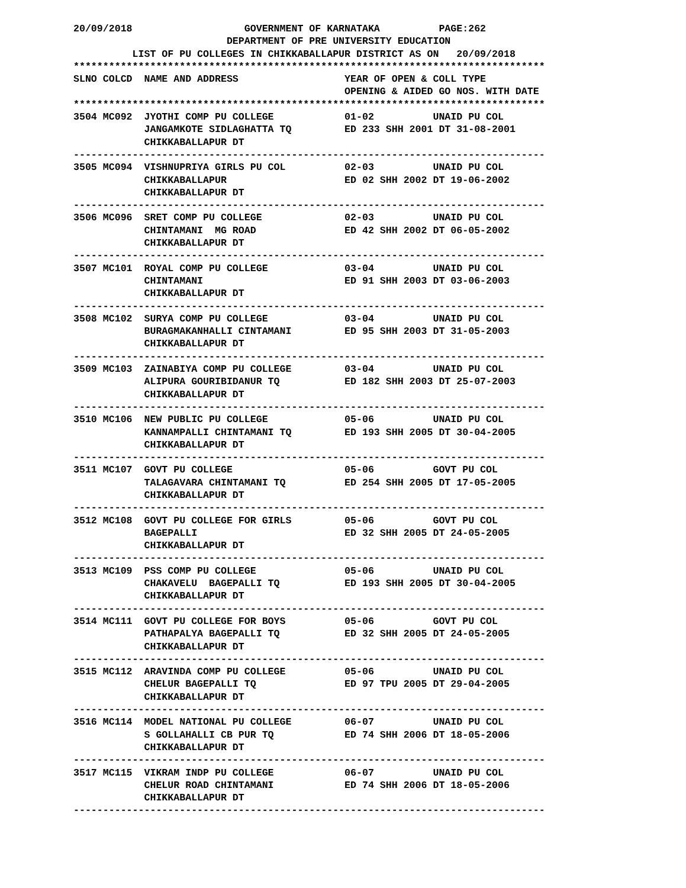20/09/2018                   GOVERNMENT OF KARNATAKA          PAGE:262
                          DEPARTMENT OF PRE UNIVERSITY EDUCATION
          LIST OF PU COLLEGES IN CHIKKABALLAPUR DISTRICT AS ON   20/09/2018
********************************************************************************
SLNO COLCD  NAME AND ADDRESS                  YEAR OF OPEN & COLL TYPE
                                              OPENING & AIDED GO NOS. WITH DATE
********************************************************************************
3504 MC092  JYOTHI COMP PU COLLEGE            01-02          UNAID PU COL
            JANGAMKOTE SIDLAGHATTA TQ         ED 233 SHH 2001 DT 31-08-2001
            CHIKKABALLAPUR DT
--------------------------------------------------------------------------------
3505 MC094  VISHNUPRIYA GIRLS PU COL          02-03          UNAID PU COL
            CHIKKABALLAPUR                    ED 02 SHH 2002 DT 19-06-2002
            CHIKKABALLAPUR DT
--------------------------------------------------------------------------------
3506 MC096  SRET COMP PU COLLEGE              02-03          UNAID PU COL
            CHINTAMANI  MG ROAD               ED 42 SHH 2002 DT 06-05-2002
            CHIKKABALLAPUR DT
--------------------------------------------------------------------------------
3507 MC101  ROYAL COMP PU COLLEGE             03-04          UNAID PU COL
            CHINTAMANI                        ED 91 SHH 2003 DT 03-06-2003
            CHIKKABALLAPUR DT
--------------------------------------------------------------------------------
3508 MC102  SURYA COMP PU COLLEGE             03-04          UNAID PU COL
            BURAGMAKANHALLI CINTAMANI         ED 95 SHH 2003 DT 31-05-2003
            CHIKKABALLAPUR DT
--------------------------------------------------------------------------------
3509 MC103  ZAINABIYA COMP PU COLLEGE         03-04          UNAID PU COL
            ALIPURA GOURIBIDANUR TQ           ED 182 SHH 2003 DT 25-07-2003
            CHIKKABALLAPUR DT
--------------------------------------------------------------------------------
3510 MC106  NEW PUBLIC PU COLLEGE             05-06          UNAID PU COL
            KANNAMPALLI CHINTAMANI TQ         ED 193 SHH 2005 DT 30-04-2005
            CHIKKABALLAPUR DT
--------------------------------------------------------------------------------
3511 MC107  GOVT PU COLLEGE                   05-06          GOVT PU COL
            TALAGAVARA CHINTAMANI TQ          ED 254 SHH 2005 DT 17-05-2005
            CHIKKABALLAPUR DT
--------------------------------------------------------------------------------
3512 MC108  GOVT PU COLLEGE FOR GIRLS         05-06          GOVT PU COL
            BAGEPALLI                         ED 32 SHH 2005 DT 24-05-2005
            CHIKKABALLAPUR DT
--------------------------------------------------------------------------------
3513 MC109  PSS COMP PU COLLEGE               05-06          UNAID PU COL
            CHAKAVELU  BAGEPALLI TQ           ED 193 SHH 2005 DT 30-04-2005
            CHIKKABALLAPUR DT
--------------------------------------------------------------------------------
3514 MC111  GOVT PU COLLEGE FOR BOYS          05-06          GOVT PU COL
            PATHAPALYA BAGEPALLI TQ           ED 32 SHH 2005 DT 24-05-2005
            CHIKKABALLAPUR DT
--------------------------------------------------------------------------------
3515 MC112  ARAVINDA COMP PU COLLEGE          05-06          UNAID PU COL
            CHELUR BAGEPALLI TQ               ED 97 TPU 2005 DT 29-04-2005
            CHIKKABALLAPUR DT
--------------------------------------------------------------------------------
3516 MC114  MODEL NATIONAL PU COLLEGE         06-07          UNAID PU COL
            S GOLLAHALLI CB PUR TQ            ED 74 SHH 2006 DT 18-05-2006
            CHIKKABALLAPUR DT
--------------------------------------------------------------------------------
3517 MC115  VIKRAM INDP PU COLLEGE            06-07          UNAID PU COL
            CHELUR ROAD CHINTAMANI            ED 74 SHH 2006 DT 18-05-2006
            CHIKKABALLAPUR DT
--------------------------------------------------------------------------------